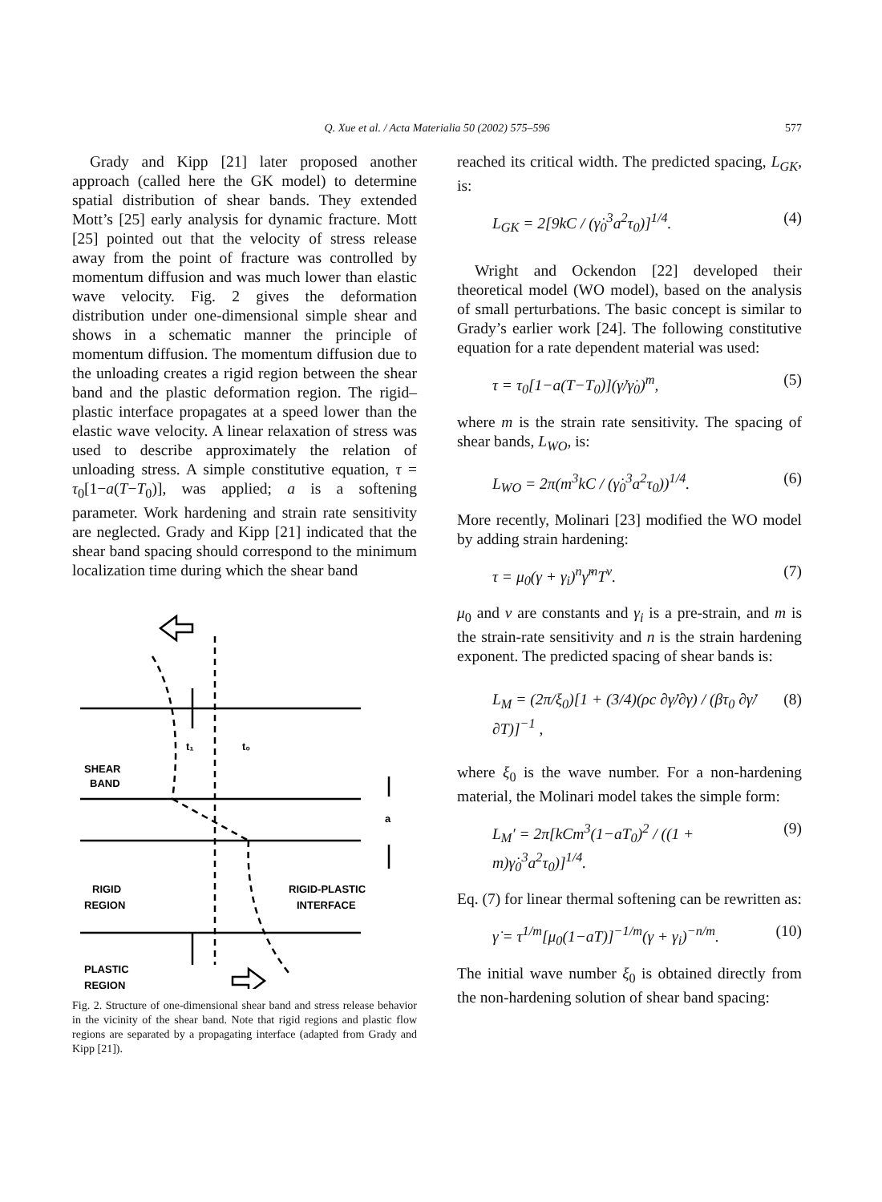Q. Xue et al. / Acta Materialia 50 (2002) 575–596 577
Grady and Kipp [21] later proposed another approach (called here the GK model) to determine spatial distribution of shear bands. They extended Mott’s [25] early analysis for dynamic fracture. Mott [25] pointed out that the velocity of stress release away from the point of fracture was controlled by momentum diffusion and was much lower than elastic wave velocity. Fig. 2 gives the deformation distribution under one-dimensional simple shear and shows in a schematic manner the principle of momentum diffusion. The momentum diffusion due to the unloading creates a rigid region between the shear band and the plastic deformation region. The rigid–plastic interface propagates at a speed lower than the elastic wave velocity. A linear relaxation of stress was used to describe approximately the relation of unloading stress. A simple constitutive equation, τ = τ<sub>0</sub>[1−a(T−T<sub>0</sub>)], was applied; a is a softening parameter. Work hardening and strain rate sensitivity are neglected. Grady and Kipp [21] indicated that the shear band spacing should correspond to the minimum localization time during which the shear band
SHEAR
BAND
RIGID
REGION
RIGID-PLASTIC
INTERFACE
PLASTIC
REGION
a
t₁
t₀
Fig. 2. Structure of one-dimensional shear band and stress release behavior in the vicinity of the shear band. Note that rigid regions and plastic flow regions are separated by a propagating interface (adapted from Grady and Kipp [21]).
reached its critical width. The predicted spacing, L<sub>GK</sub>, is:
L<sub>GK</sub> = 2[9kC / (γ̇<sub>0</sub><sup>3</sup>a<sup>2</sup>τ<sub>0</sub>)]<sup>1/4</sup>. (4)
Wright and Ockendon [22] developed their theoretical model (WO model), based on the analysis of small perturbations. The basic concept is similar to Grady’s earlier work [24]. The following constitutive equation for a rate dependent material was used:
τ = τ<sub>0</sub>[1−a(T−T<sub>0</sub>)](γ̇/γ̇<sub>0</sub>)<sup>m</sup>, (5)
where m is the strain rate sensitivity. The spacing of shear bands, L<sub>WO</sub>, is:
L<sub>WO</sub> = 2π(m<sup>3</sup>kC / (γ̇<sub>0</sub><sup>3</sup>a<sup>2</sup>τ<sub>0</sub>))<sup>1/4</sup>. (6)
More recently, Molinari [23] modified the WO model by adding strain hardening:
τ = μ<sub>0</sub>(γ + γ<sub>i</sub>)<sup>n</sup>γ̇<sup>m</sup>T<sup>ν</sup>. (7)
μ<sub>0</sub> and ν are constants and γ<sub>i</sub> is a pre-strain, and m is the strain-rate sensitivity and n is the strain hardening exponent. The predicted spacing of shear bands is:
L<sub>M</sub> = (2π/ξ<sub>0</sub>)[1 + (3/4)(ρc ∂γ̇/∂γ) / (βτ<sub>0</sub> ∂γ̇/∂T)]<sup>−1</sup> , (8)
where ξ<sub>0</sub> is the wave number. For a non-hardening material, the Molinari model takes the simple form:
L<sub>M</sub>′ = 2π[kCm<sup>3</sup>(1−aT<sub>0</sub>)<sup>2</sup> / ((1 + m)γ̇<sub>0</sub><sup>3</sup>a<sup>2</sup>τ<sub>0</sub>)]<sup>1/4</sup>. (9)
Eq. (7) for linear thermal softening can be rewritten as:
γ̇ = τ<sup>1/m</sup>[μ<sub>0</sub>(1−aT)]<sup>−1/m</sup>(γ + γ<sub>i</sub>)<sup>−n/m</sup>. (10)
The initial wave number ξ<sub>0</sub> is obtained directly from the non-hardening solution of shear band spacing: